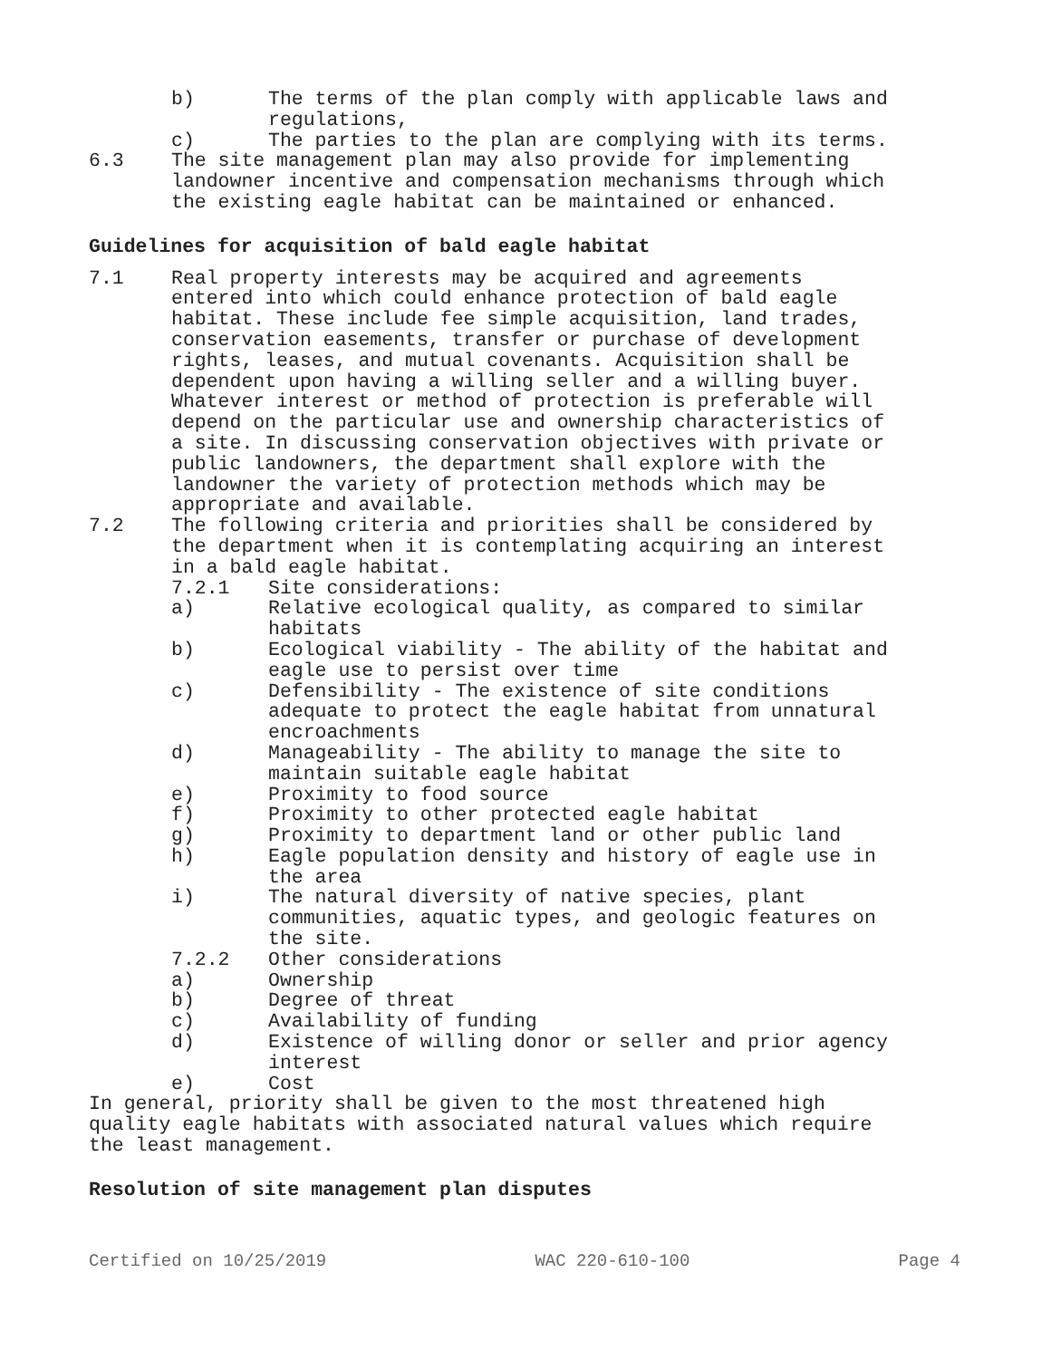b) The terms of the plan comply with applicable laws and regulations,
c) The parties to the plan are complying with its terms.
6.3 The site management plan may also provide for implementing landowner incentive and compensation mechanisms through which the existing eagle habitat can be maintained or enhanced.
Guidelines for acquisition of bald eagle habitat
7.1 Real property interests may be acquired and agreements entered into which could enhance protection of bald eagle habitat. These include fee simple acquisition, land trades, conservation easements, transfer or purchase of development rights, leases, and mutual covenants. Acquisition shall be dependent upon having a willing seller and a willing buyer. Whatever interest or method of protection is preferable will depend on the particular use and ownership characteristics of a site. In discussing conservation objectives with private or public landowners, the department shall explore with the landowner the variety of protection methods which may be appropriate and available.
7.2 The following criteria and priorities shall be considered by the department when it is contemplating acquiring an interest in a bald eagle habitat.
7.2.1 Site considerations:
a) Relative ecological quality, as compared to similar habitats
b) Ecological viability - The ability of the habitat and eagle use to persist over time
c) Defensibility - The existence of site conditions adequate to protect the eagle habitat from unnatural encroachments
d) Manageability - The ability to manage the site to maintain suitable eagle habitat
e) Proximity to food source
f) Proximity to other protected eagle habitat
g) Proximity to department land or other public land
h) Eagle population density and history of eagle use in the area
i) The natural diversity of native species, plant communities, aquatic types, and geologic features on the site.
7.2.2 Other considerations
a) Ownership
b) Degree of threat
c) Availability of funding
d) Existence of willing donor or seller and prior agency interest
e) Cost
In general, priority shall be given to the most threatened high quality eagle habitats with associated natural values which require the least management.
Resolution of site management plan disputes
Certified on 10/25/2019 WAC 220-610-100 Page 4